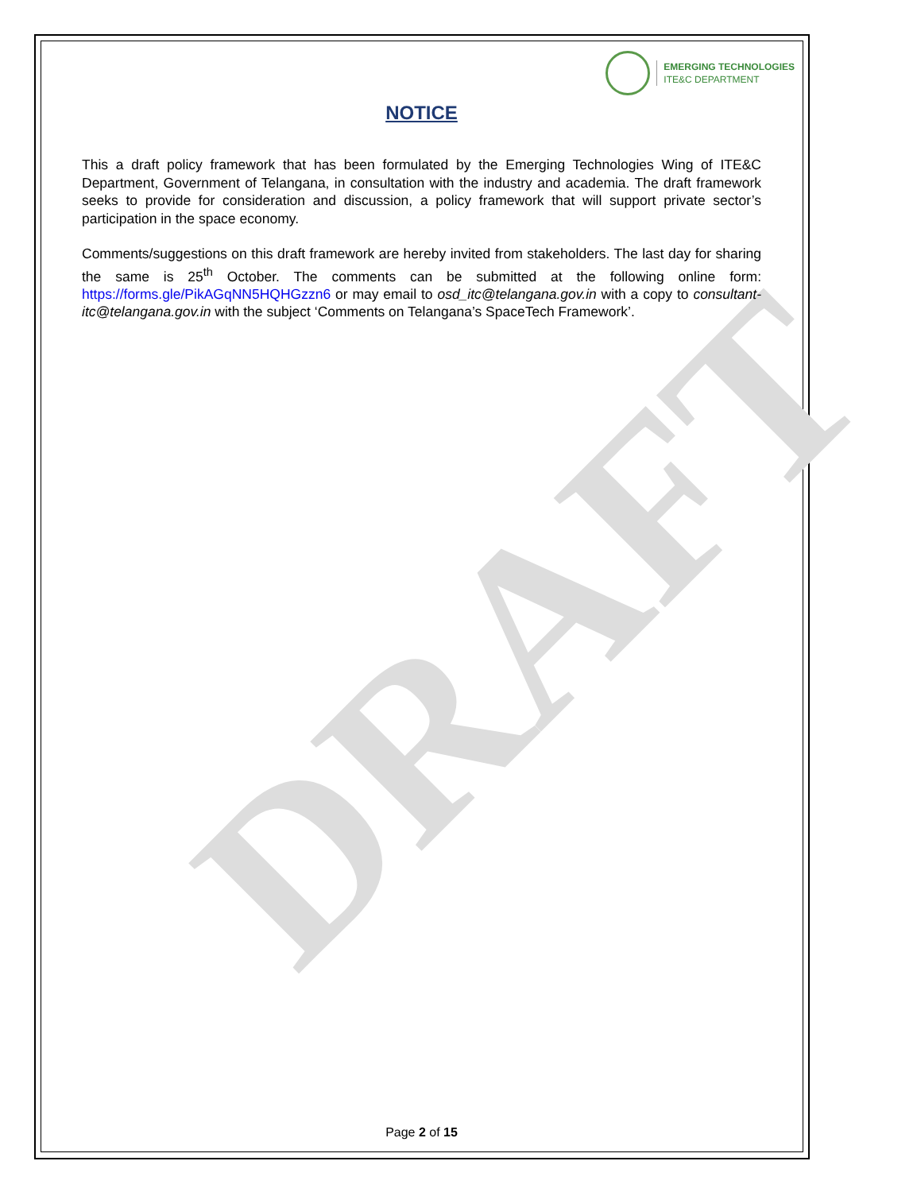DRAFT
EMERGING TECHNOLOGIES
ITE&C DEPARTMENT
NOTICE
This a draft policy framework that has been formulated by the Emerging Technologies Wing of ITE&C Department, Government of Telangana, in consultation with the industry and academia. The draft framework seeks to provide for consideration and discussion, a policy framework that will support private sector’s participation in the space economy.
Comments/suggestions on this draft framework are hereby invited from stakeholders. The last day for sharing the same is 25<sup>th</sup> October. The comments can be submitted at the following online form: https://forms.gle/PikAGqNN5HQHGzzn6 or may email to osd_itc@telangana.gov.in with a copy to consultant-itc@telangana.gov.in with the subject ‘Comments on Telangana’s SpaceTech Framework’.
Page 2 of 15